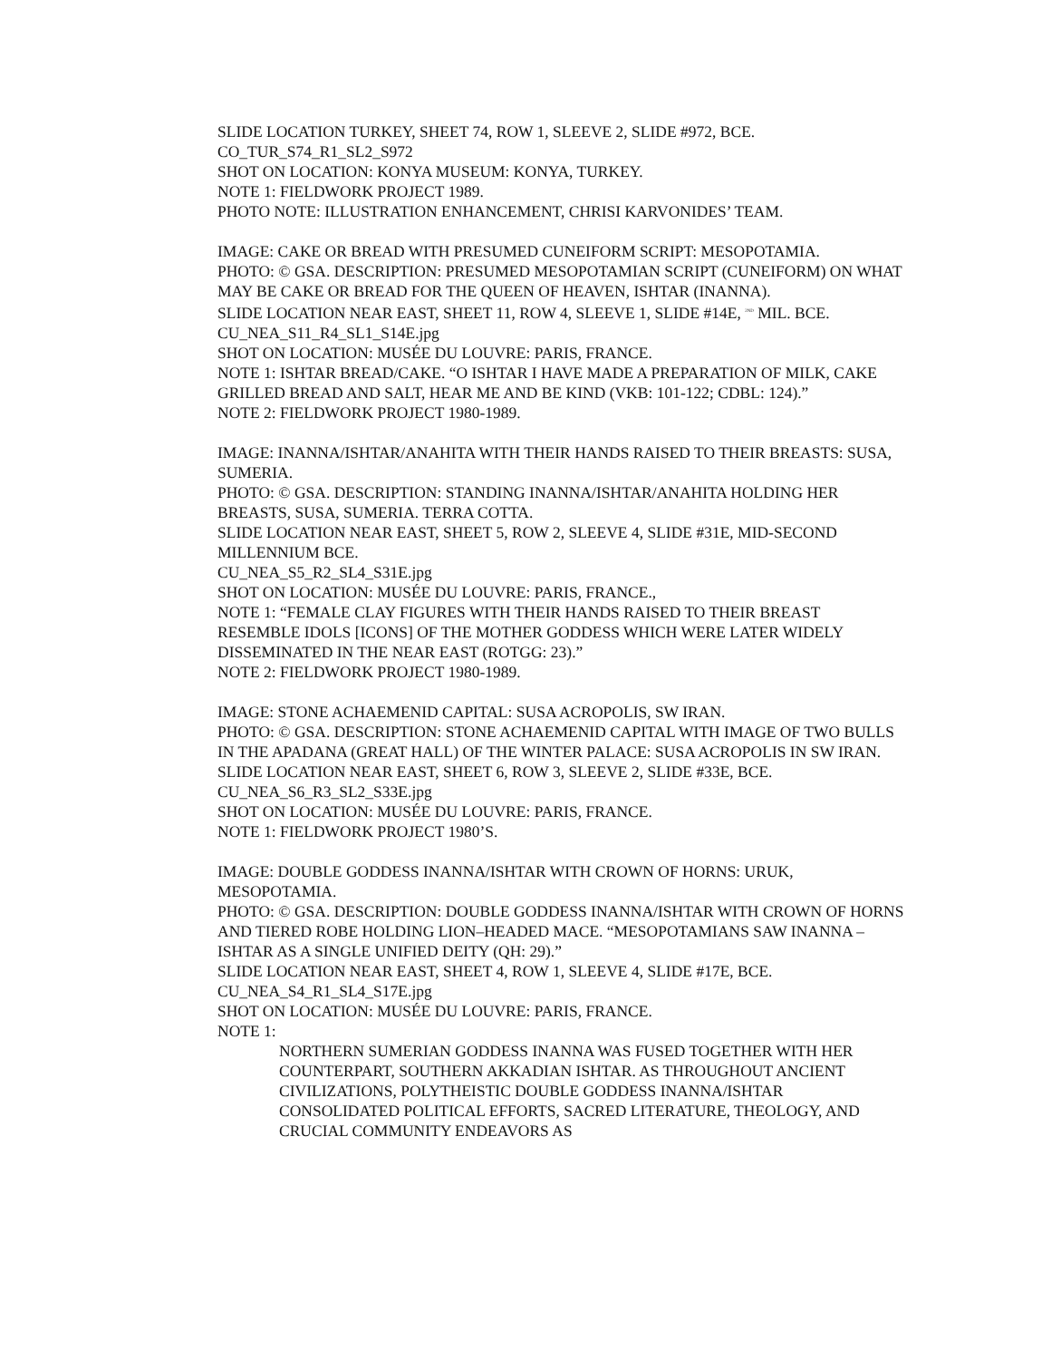SLIDE LOCATION TURKEY, SHEET 74, ROW 1, SLEEVE 2, SLIDE #972, BCE.
CO_TUR_S74_R1_SL2_S972
SHOT ON LOCATION: KONYA MUSEUM: KONYA, TURKEY.
NOTE 1: FIELDWORK PROJECT 1989.
PHOTO NOTE: ILLUSTRATION ENHANCEMENT, CHRISI KARVONIDES’ TEAM.
IMAGE: CAKE OR BREAD WITH PRESUMED CUNEIFORM SCRIPT: MESOPOTAMIA.
PHOTO: © GSA. DESCRIPTION: PRESUMED MESOPOTAMIAN SCRIPT (CUNEIFORM) ON WHAT MAY BE CAKE OR BREAD FOR THE QUEEN OF HEAVEN, ISHTAR (INANNA).
SLIDE LOCATION NEAR EAST, SHEET 11, ROW 4, SLEEVE 1, SLIDE #14E, <sup>2ND</sup> MIL. BCE.
CU_NEA_S11_R4_SL1_S14E.jpg
SHOT ON LOCATION: MUSÉE DU LOUVRE: PARIS, FRANCE.
NOTE 1: ISHTAR BREAD/CAKE. “O ISHTAR I HAVE MADE A PREPARATION OF MILK, CAKE GRILLED BREAD AND SALT, HEAR ME AND BE KIND (VKB: 101-122; CDBL: 124).”
NOTE 2: FIELDWORK PROJECT 1980-1989.
IMAGE: INANNA/ISHTAR/ANAHITA WITH THEIR HANDS RAISED TO THEIR BREASTS: SUSA, SUMERIA.
PHOTO: © GSA. DESCRIPTION: STANDING INANNA/ISHTAR/ANAHITA HOLDING HER BREASTS, SUSA, SUMERIA. TERRA COTTA.
SLIDE LOCATION NEAR EAST, SHEET 5, ROW 2, SLEEVE 4, SLIDE #31E, MID-SECOND MILLENNIUM BCE.
CU_NEA_S5_R2_SL4_S31E.jpg
SHOT ON LOCATION: MUSÉE DU LOUVRE: PARIS, FRANCE.,
NOTE 1: “FEMALE CLAY FIGURES WITH THEIR HANDS RAISED TO THEIR BREAST RESEMBLE IDOLS [ICONS] OF THE MOTHER GODDESS WHICH WERE LATER WIDELY DISSEMINATED IN THE NEAR EAST (ROTGG: 23).”
NOTE 2: FIELDWORK PROJECT 1980-1989.
IMAGE: STONE ACHAEMENID CAPITAL: SUSA ACROPOLIS, SW IRAN.
PHOTO: © GSA. DESCRIPTION: STONE ACHAEMENID CAPITAL WITH IMAGE OF TWO BULLS IN THE APADANA (GREAT HALL) OF THE WINTER PALACE: SUSA ACROPOLIS IN SW IRAN.
SLIDE LOCATION NEAR EAST, SHEET 6, ROW 3, SLEEVE 2, SLIDE #33E, BCE.
CU_NEA_S6_R3_SL2_S33E.jpg
SHOT ON LOCATION: MUSÉE DU LOUVRE: PARIS, FRANCE.
NOTE 1: FIELDWORK PROJECT 1980’S.
IMAGE: DOUBLE GODDESS INANNA/ISHTAR WITH CROWN OF HORNS: URUK, MESOPOTAMIA.
PHOTO: © GSA. DESCRIPTION: DOUBLE GODDESS INANNA/ISHTAR WITH CROWN OF HORNS AND TIERED ROBE HOLDING LION–HEADED MACE. “MESOPOTAMIANS SAW INANNA – ISHTAR AS A SINGLE UNIFIED DEITY (QH: 29).”
SLIDE LOCATION NEAR EAST, SHEET 4, ROW 1, SLEEVE 4, SLIDE #17E, BCE.
CU_NEA_S4_R1_SL4_S17E.jpg
SHOT ON LOCATION: MUSÉE DU LOUVRE: PARIS, FRANCE.
NOTE 1:
NORTHERN SUMERIAN GODDESS INANNA WAS FUSED TOGETHER WITH HER COUNTERPART, SOUTHERN AKKADIAN ISHTAR. AS THROUGHOUT ANCIENT CIVILIZATIONS, POLYTHEISTIC DOUBLE GODDESS INANNA/ISHTAR CONSOLIDATED POLITICAL EFFORTS, SACRED LITERATURE, THEOLOGY, AND CRUCIAL COMMUNITY ENDEAVORS AS